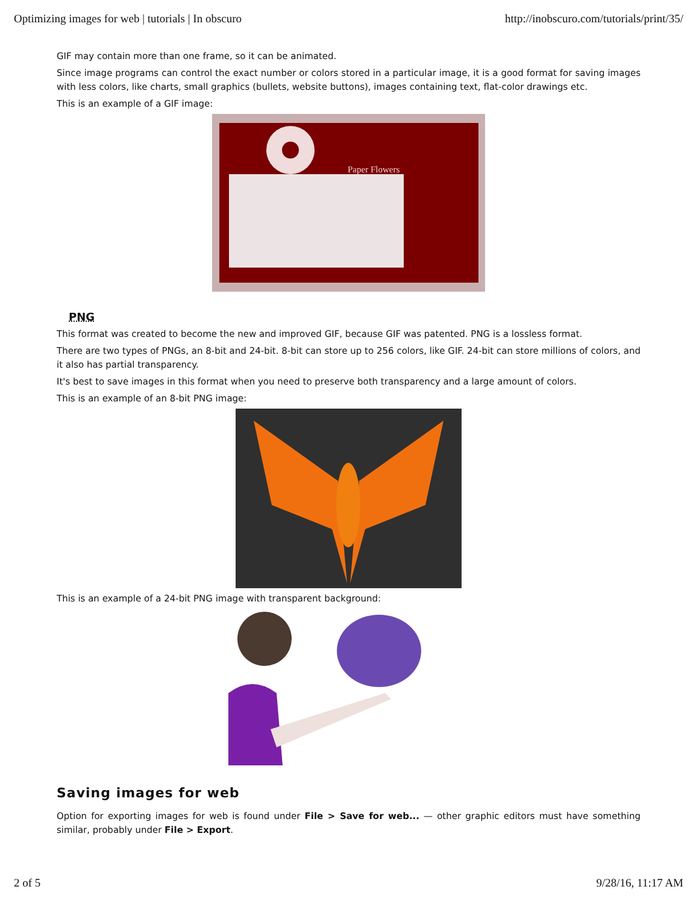Optimizing images for web | tutorials | In obscuro http://inobscuro.com/tutorials/print/35/
GIF may contain more than one frame, so it can be animated.
Since image programs can control the exact number or colors stored in a particular image, it is a good format for saving images with less colors, like charts, small graphics (bullets, website buttons), images containing text, flat-color drawings etc.
This is an example of a GIF image:
Paper Flowers
PNG
This format was created to become the new and improved GIF, because GIF was patented. PNG is a lossless format.
There are two types of PNGs, an 8-bit and 24-bit. 8-bit can store up to 256 colors, like GIF. 24-bit can store millions of colors, and it also has partial transparency.
It's best to save images in this format when you need to preserve both transparency and a large amount of colors.
This is an example of an 8-bit PNG image:
This is an example of a 24-bit PNG image with transparent background:
Saving images for web
Option for exporting images for web is found under File > Save for web... — other graphic editors must have something similar, probably under File > Export.
2 of 5 9/28/16, 11:17 AM